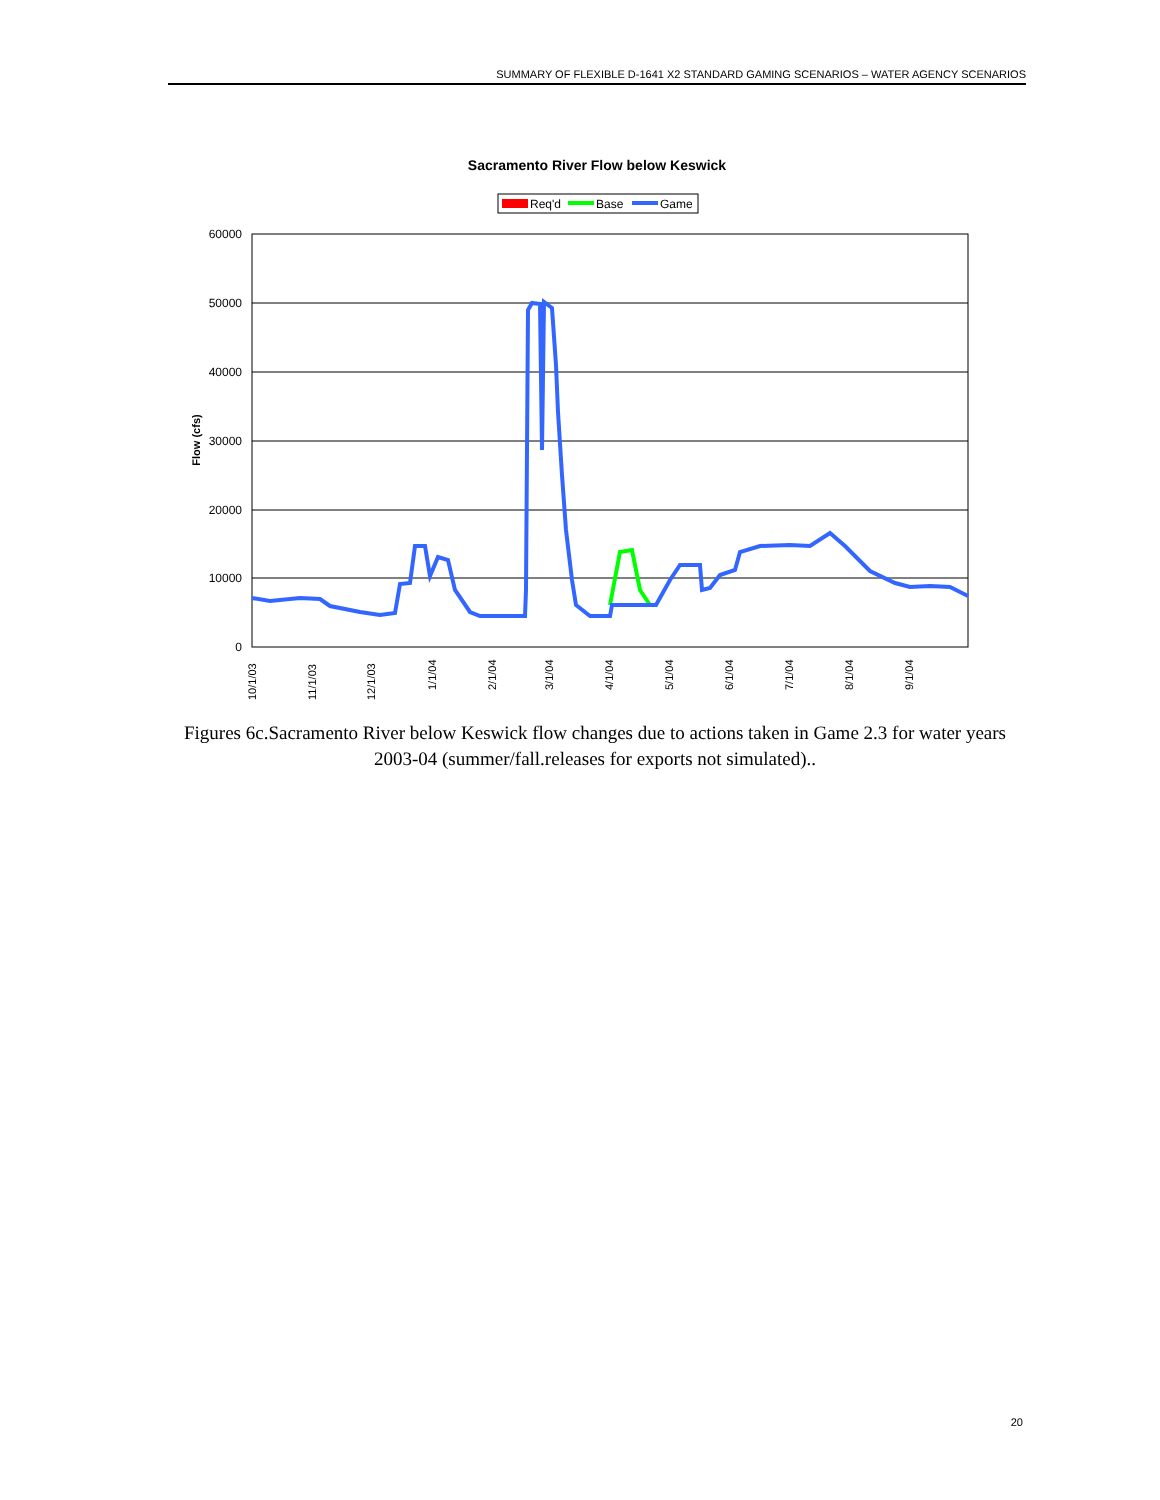SUMMARY OF FLEXIBLE D-1641 X2 STANDARD GAMING SCENARIOS – WATER AGENCY SCENARIOS
Sacramento River Flow below Keswick
Req'd
Base
Game
60000
50000
40000
30000
20000
10000
0
Flow (cfs)
10/1/03
11/1/03
12/1/03
1/1/04
2/1/04
3/1/04
4/1/04
5/1/04
6/1/04
7/1/04
8/1/04
9/1/04
Figures 6c.Sacramento River below Keswick flow changes due to actions taken in Game 2.3 for water years 2003-04 (summer/fall.releases for exports not simulated)..
20